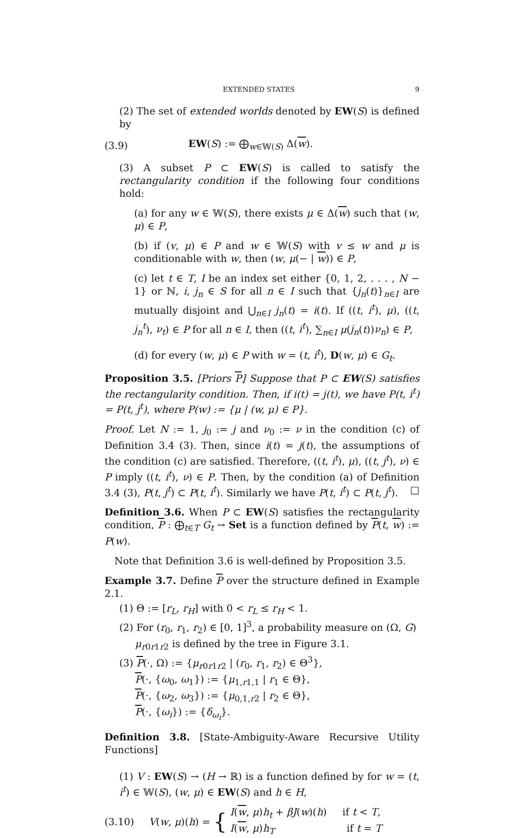EXTENDED STATES 9
(2) The set of extended worlds denoted by EW(S) is defined by
(3.9) EW(S) := ⨁<sub>w∈𝕎(S)</sub> Δ(w).
(3) A subset P ⊂ EW(S) is called to satisfy the rectangularity condition if the following four conditions hold:
(a) for any w ∈ 𝕎(S), there exists μ ∈ Δ(w) such that (w, μ) ∈ P,
(b) if (v, μ) ∈ P and w ∈ 𝕎(S) with v ≤ w and μ is conditionable with w, then (w, μ(− | w)) ∈ P,
(c) let t ∈ T, I be an index set either {0, 1, 2, . . . , N − 1} or ℕ, i, j<sub>n</sub> ∈ S for all n ∈ I such that {j<sub>n</sub>(t)}<sub>n∈I</sub> are mutually disjoint and ⋃<sub>n∈I</sub> j<sub>n</sub>(t) = i(t). If ((t, i<sup>t</sup>), μ), ((t, j<sub>n</sub><sup>t</sup>), ν<sub>t</sub>) ∈ P for all n ∈ I, then ((t, i<sup>t</sup>), ∑<sub>n∈I</sub> μ(j<sub>n</sub>(t))ν<sub>n</sub>) ∈ P,
(d) for every (w, μ) ∈ P with w = (t, i<sup>t</sup>), D(w, μ) ∈ G<sub>t</sub>.
Proposition 3.5. [Priors P] Suppose that P ⊂ EW(S) satisfies the rectangularity condition. Then, if i(t) = j(t), we have P(t, i<sup>t</sup>) = P(t, j<sup>t</sup>), where P(w) := {μ | (w, μ) ∈ P}.
Proof. Let N := 1, j<sub>0</sub> := j and ν<sub>0</sub> := ν in the condition (c) of Definition 3.4 (3). Then, since i(t) = j(t), the assumptions of the condition (c) are satisfied. Therefore, ((t, i<sup>t</sup>), μ), ((t, j<sup>t</sup>), ν) ∈ P imply ((t, i<sup>t</sup>), ν) ∈ P. Then, by the condition (a) of Definition 3.4 (3), P(t, j<sup>t</sup>) ⊂ P(t, i<sup>t</sup>). Similarly we have P(t, i<sup>t</sup>) ⊂ P(t, j<sup>t</sup>). □
Definition 3.6. When P ⊂ EW(S) satisfies the rectangularity condition, P : ⨁<sub>t∈T</sub> G<sub>t</sub> → Set is a function defined by P(t, w) := P(w).
Note that Definition 3.6 is well-defined by Proposition 3.5.
Example 3.7. Define P over the structure defined in Example 2.1.
(1) Θ := [r<sub>L</sub>, r<sub>H</sub>] with 0 < r<sub>L</sub> ≤ r<sub>H</sub> < 1.
(2) For (r<sub>0</sub>, r<sub>1</sub>, r<sub>2</sub>) ∈ [0, 1]<sup>3</sup>, a probability measure on (Ω, G)
μ<sub>r0r1r2</sub> is defined by the tree in Figure 3.1.
(3) P(·, Ω) := {μ<sub>r0r1r2</sub> | (r<sub>0</sub>, r<sub>1</sub>, r<sub>2</sub>) ∈ Θ<sup>3</sup>},
P(·, {ω<sub>0</sub>, ω<sub>1</sub>}) := {μ<sub>1,r1,1</sub> | r<sub>1</sub> ∈ Θ},
P(·, {ω<sub>2</sub>, ω<sub>3</sub>}) := {μ<sub>0,1,r2</sub> | r<sub>2</sub> ∈ Θ},
P(·, {ω<sub>i</sub>}) := {δ<sub>ω<sub>i</sub></sub>}.
Definition 3.8. [State-Ambiguity-Aware Recursive Utility Functions]
(1) V : EW(S) → (H → ℝ) is a function defined by for w = (t, i<sup>t</sup>) ∈ 𝕎(S), (w, μ) ∈ EW(S) and h ∈ H,
(3.10) V(w, μ)(h) = { I(w, μ)h<sub>t</sub> + βJ(w)(h) if t < T,
I(w, μ)h<sub>T</sub> if t = T